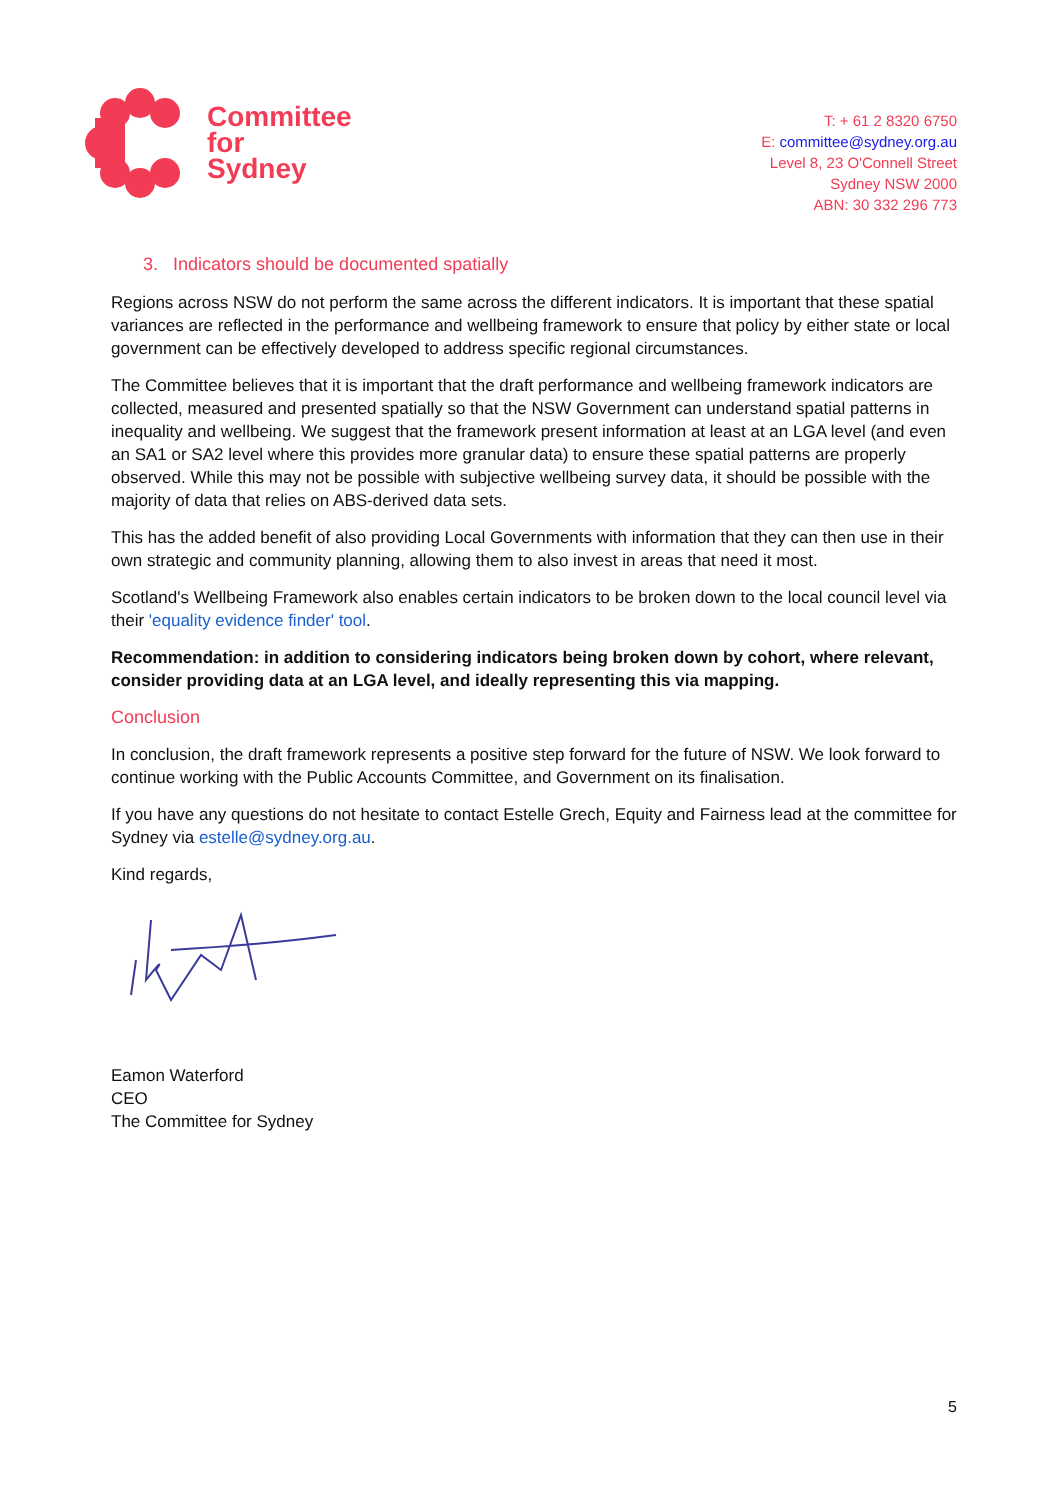Committee
for
Sydney
T: + 61 2 8320 6750
E: committee@sydney.org.au
Level 8, 23 O'Connell Street
Sydney NSW 2000
ABN: 30 332 296 773
3. Indicators should be documented spatially
Regions across NSW do not perform the same across the different indicators. It is important that these spatial variances are reflected in the performance and wellbeing framework to ensure that policy by either state or local government can be effectively developed to address specific regional circumstances.
The Committee believes that it is important that the draft performance and wellbeing framework indicators are collected, measured and presented spatially so that the NSW Government can understand spatial patterns in inequality and wellbeing. We suggest that the framework present information at least at an LGA level (and even an SA1 or SA2 level where this provides more granular data) to ensure these spatial patterns are properly observed. While this may not be possible with subjective wellbeing survey data, it should be possible with the majority of data that relies on ABS-derived data sets.
This has the added benefit of also providing Local Governments with information that they can then use in their own strategic and community planning, allowing them to also invest in areas that need it most.
Scotland's Wellbeing Framework also enables certain indicators to be broken down to the local council level via their 'equality evidence finder' tool.
Recommendation: in addition to considering indicators being broken down by cohort, where relevant, consider providing data at an LGA level, and ideally representing this via mapping.
Conclusion
In conclusion, the draft framework represents a positive step forward for the future of NSW. We look forward to continue working with the Public Accounts Committee, and Government on its finalisation.
If you have any questions do not hesitate to contact Estelle Grech, Equity and Fairness lead at the committee for Sydney via estelle@sydney.org.au.
Kind regards,
Eamon Waterford
CEO
The Committee for Sydney
5